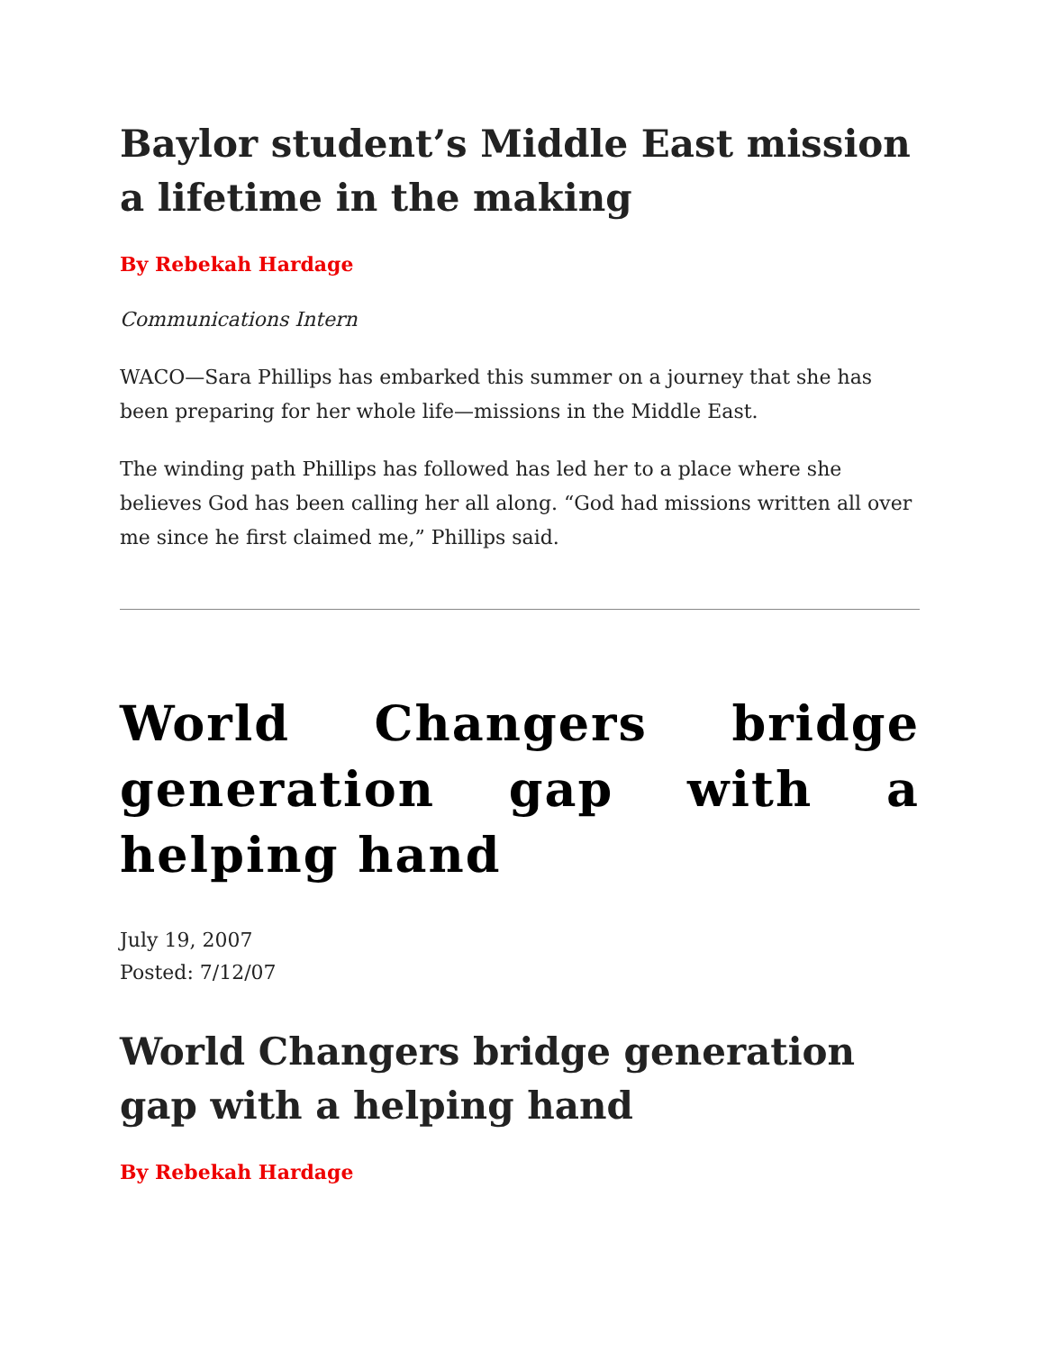Baylor student’s Middle East mission a lifetime in the making
By Rebekah Hardage
Communications Intern
WACO—Sara Phillips has embarked this summer on a journey that she has been preparing for her whole life—missions in the Middle East.
The winding path Phillips has followed has led her to a place where she believes God has been calling her all along. “God had missions written all over me since he first claimed me,” Phillips said.
World Changers bridge generation gap with a helping hand
July 19, 2007
Posted: 7/12/07
World Changers bridge generation gap with a helping hand
By Rebekah Hardage